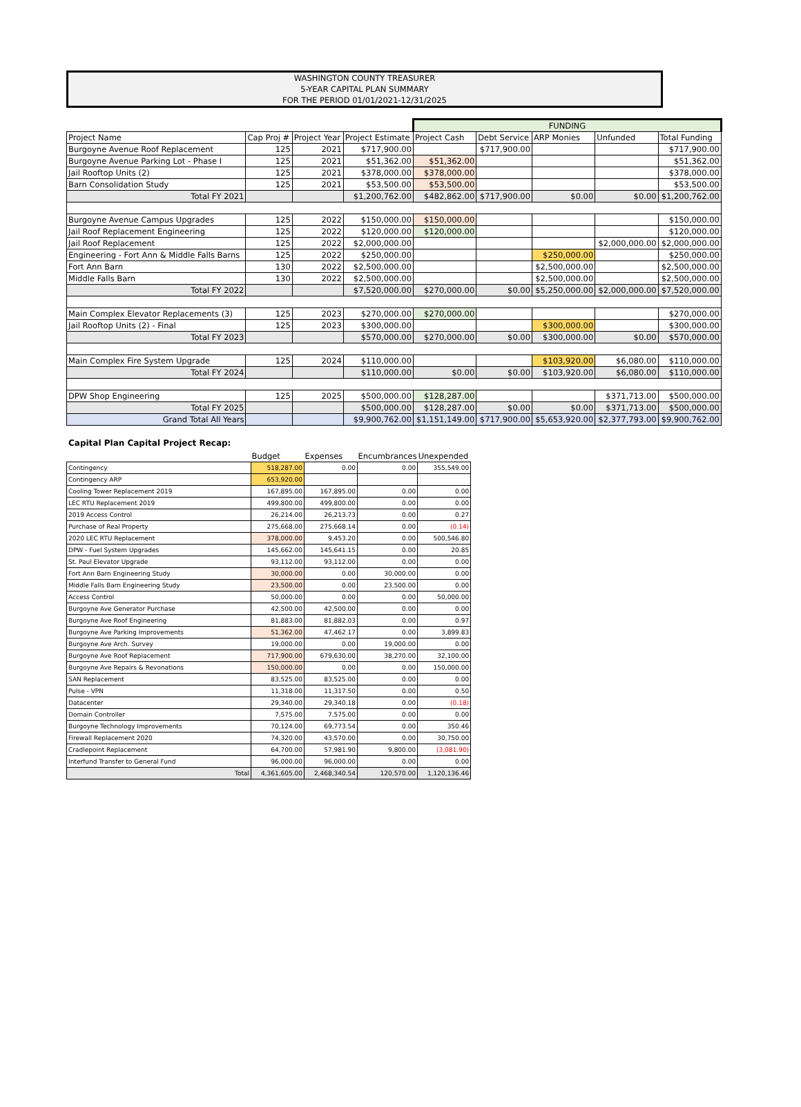WASHINGTON COUNTY TREASURER
5-YEAR CAPITAL PLAN SUMMARY
FOR THE PERIOD 01/01/2021-12/31/2025
| | | | | FUNDING | | | | | |
| Project Name | Cap Proj # | Project Year | Project Estimate | Project Cash | Debt Service | ARP Monies | Unfunded | Total Funding | |
| Burgoyne Avenue Roof Replacement | 125 | 2021 | $717,900.00 | | $717,900.00 | | | $717,900.00 | |
| Burgoyne Avenue Parking Lot - Phase I | 125 | 2021 | $51,362.00 | $51,362.00 | | | | $51,362.00 | |
| Jail Rooftop Units (2) | 125 | 2021 | $378,000.00 | $378,000.00 | | | | $378,000.00 | |
| Barn Consolidation Study | 125 | 2021 | $53,500.00 | $53,500.00 | | | | $53,500.00 | |
| Total FY 2021 | | | $1,200,762.00 | $482,862.00 | $717,900.00 | $0.00 | $0.00 | $1,200,762.00 | |
| Burgoyne Avenue Campus Upgrades | 125 | 2022 | $150,000.00 | $150,000.00 | | | | $150,000.00 | |
| Jail Roof Replacement Engineering | 125 | 2022 | $120,000.00 | $120,000.00 | | | | $120,000.00 | |
| Jail Roof Replacement | 125 | 2022 | $2,000,000.00 | | | | $2,000,000.00 | $2,000,000.00 | |
| Engineering - Fort Ann & Middle Falls Barns | 125 | 2022 | $250,000.00 | | | $250,000.00 | | $250,000.00 | |
| Fort Ann Barn | 130 | 2022 | $2,500,000.00 | | | $2,500,000.00 | | $2,500,000.00 | |
| Middle Falls Barn | 130 | 2022 | $2,500,000.00 | | | $2,500,000.00 | | $2,500,000.00 | |
| Total FY 2022 | | | $7,520,000.00 | $270,000.00 | $0.00 | $5,250,000.00 | $2,000,000.00 | $7,520,000.00 | |
| Main Complex Elevator Replacements (3) | 125 | 2023 | $270,000.00 | $270,000.00 | | | | $270,000.00 | |
| Jail Rooftop Units (2) - Final | 125 | 2023 | $300,000.00 | | | $300,000.00 | | $300,000.00 | |
| Total FY 2023 | | | $570,000.00 | $270,000.00 | $0.00 | $300,000.00 | $0.00 | $570,000.00 | |
| Main Complex Fire System Upgrade | 125 | 2024 | $110,000.00 | | | $103,920.00 | $6,080.00 | $110,000.00 | |
| Total FY 2024 | | | $110,000.00 | $0.00 | $0.00 | $103,920.00 | $6,080.00 | $110,000.00 | |
| DPW Shop Engineering | 125 | 2025 | $500,000.00 | $128,287.00 | | | $371,713.00 | $500,000.00 | |
| Total FY 2025 | | | $500,000.00 | $128,287.00 | $0.00 | $0.00 | $371,713.00 | $500,000.00 | |
| Grand Total All Years | | | $9,900,762.00 | $1,151,149.00 | $717,900.00 | $5,653,920.00 | $2,377,793.00 | $9,900,762.00 | |
Capital Plan Capital Project Recap:
| | Budget | Expenses | Encumbrances | Unexpended |
| --- | --- | --- | --- | --- |
| Contingency | 518,287.00 | 0.00 | 0.00 | 355,549.00 |
| Contingency ARP | 653,920.00 | | | |
| Cooling Tower Replacement 2019 | 167,895.00 | 167,895.00 | 0.00 | 0.00 |
| LEC RTU Replacement 2019 | 499,800.00 | 499,800.00 | 0.00 | 0.00 |
| 2019 Access Control | 26,214.00 | 26,213.73 | 0.00 | 0.27 |
| Purchase of Real Property | 275,668.00 | 275,668.14 | 0.00 | (0.14) |
| 2020 LEC RTU Replacement | 378,000.00 | 9,453.20 | 0.00 | 500,546.80 |
| DPW - Fuel System Upgrades | 145,662.00 | 145,641.15 | 0.00 | 20.85 |
| St. Paul Elevator Upgrade | 93,112.00 | 93,112.00 | 0.00 | 0.00 |
| Fort Ann Barn Engineering Study | 30,000.00 | 0.00 | 30,000.00 | 0.00 |
| Middle Falls Barn Engineering Study | 23,500.00 | 0.00 | 23,500.00 | 0.00 |
| Access Control | 50,000.00 | 0.00 | 0.00 | 50,000.00 |
| Burgoyne Ave Generator Purchase | 42,500.00 | 42,500.00 | 0.00 | 0.00 |
| Burgoyne Ave Roof Engineering | 81,883.00 | 81,882.03 | 0.00 | 0.97 |
| Burgoyne Ave Parking Improvements | 51,362.00 | 47,462.17 | 0.00 | 3,899.83 |
| Burgoyne Ave Arch. Survey | 19,000.00 | 0.00 | 19,000.00 | 0.00 |
| Burgoyne Ave Roof Replacement | 717,900.00 | 679,630.00 | 38,270.00 | 32,100.00 |
| Burgoyne Ave Repairs & Revonations | 150,000.00 | 0.00 | 0.00 | 150,000.00 |
| SAN Replacement | 83,525.00 | 83,525.00 | 0.00 | 0.00 |
| Pulse - VPN | 11,318.00 | 11,317.50 | 0.00 | 0.50 |
| Datacenter | 29,340.00 | 29,340.18 | 0.00 | (0.18) |
| Domain Controller | 7,575.00 | 7,575.00 | 0.00 | 0.00 |
| Burgoyne Technology Improvements | 70,124.00 | 69,773.54 | 0.00 | 350.46 |
| Firewall Replacement 2020 | 74,320.00 | 43,570.00 | 0.00 | 30,750.00 |
| Cradlepoint Replacement | 64,700.00 | 57,981.90 | 9,800.00 | (3,081.90) |
| Interfund Transfer to General Fund | 96,000.00 | 96,000.00 | 0.00 | 0.00 |
| Total | 4,361,605.00 | 2,468,340.54 | 120,570.00 | 1,120,136.46 |